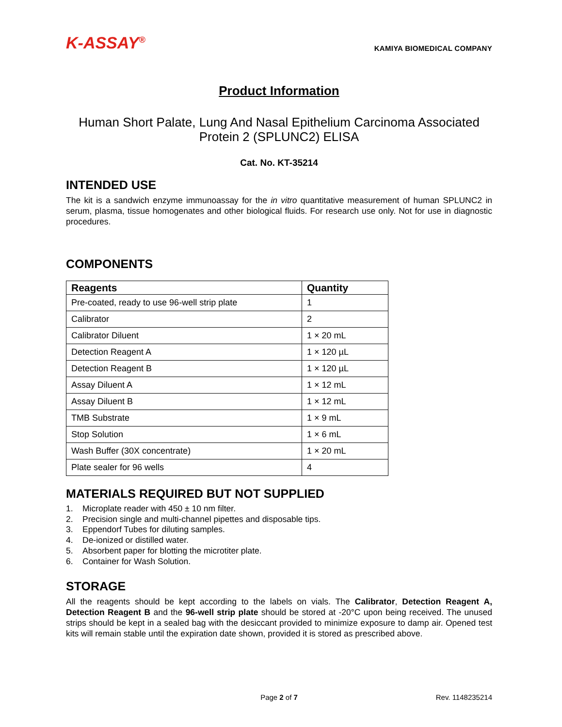K-ASSAY<sup>®</sup>
KAMIYA BIOMEDICAL COMPANY
Product Information
Human Short Palate, Lung And Nasal Epithelium Carcinoma Associated
Protein 2 (SPLUNC2) ELISA
Cat. No. KT-35214
INTENDED USE
The kit is a sandwich enzyme immunoassay for the in vitro quantitative measurement of human SPLUNC2 in serum, plasma, tissue homogenates and other biological fluids. For research use only. Not for use in diagnostic procedures.
COMPONENTS
| Reagents | Quantity |
| --- | --- |
| Pre-coated, ready to use 96-well strip plate | 1 |
| Calibrator | 2 |
| Calibrator Diluent | 1 × 20 mL |
| Detection Reagent A | 1 × 120 µL |
| Detection Reagent B | 1 × 120 µL |
| Assay Diluent A | 1 × 12 mL |
| Assay Diluent B | 1 × 12 mL |
| TMB Substrate | 1 × 9 mL |
| Stop Solution | 1 × 6 mL |
| Wash Buffer (30X concentrate) | 1 × 20 mL |
| Plate sealer for 96 wells | 4 |
MATERIALS REQUIRED BUT NOT SUPPLIED
1. Microplate reader with 450 ± 10 nm filter.
2. Precision single and multi-channel pipettes and disposable tips.
3. Eppendorf Tubes for diluting samples.
4. De-ionized or distilled water.
5. Absorbent paper for blotting the microtiter plate.
6. Container for Wash Solution.
STORAGE
All the reagents should be kept according to the labels on vials. The Calibrator, Detection Reagent A, Detection Reagent B and the 96-well strip plate should be stored at -20°C upon being received. The unused strips should be kept in a sealed bag with the desiccant provided to minimize exposure to damp air. Opened test kits will remain stable until the expiration date shown, provided it is stored as prescribed above.
Page 2 of 7 Rev. 1148235214